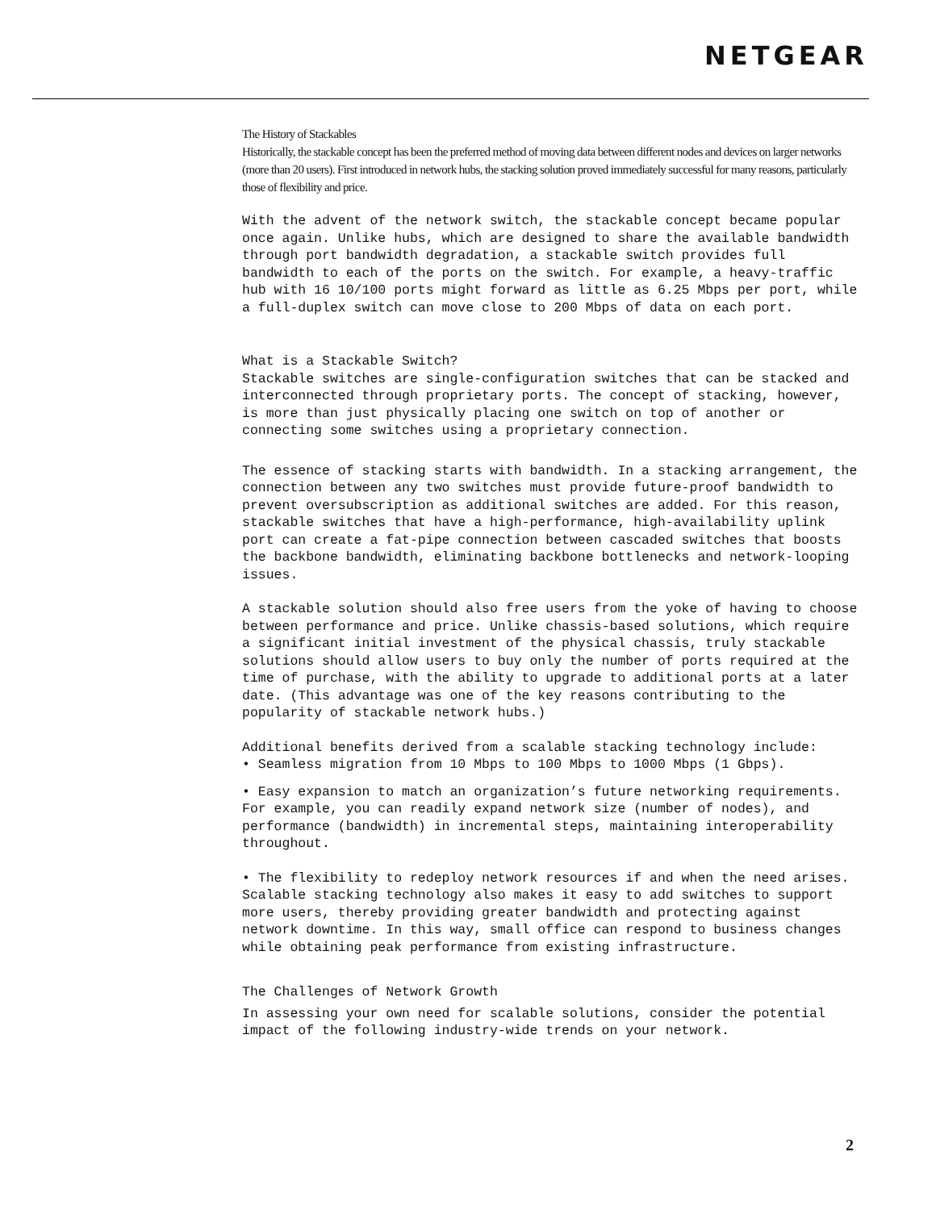NETGEAR
The History of Stackables
Historically, the stackable concept has been the preferred method of moving data between different nodes and devices on larger networks (more than 20 users). First introduced in network hubs, the stacking solution proved immediately successful for many reasons, particularly those of flexibility and price.
With the advent of the network switch, the stackable concept became popular once again. Unlike hubs, which are designed to share the available bandwidth through port bandwidth degradation, a stackable switch provides full bandwidth to each of the ports on the switch. For example, a heavy-traffic hub with 16 10/100 ports might forward as little as 6.25 Mbps per port, while a full-duplex switch can move close to 200 Mbps of data on each port.
What is a Stackable Switch?
Stackable switches are single-configuration switches that can be stacked and interconnected through proprietary ports. The concept of stacking, however, is more than just physically placing one switch on top of another or connecting some switches using a proprietary connection.
The essence of stacking starts with bandwidth. In a stacking arrangement, the connection between any two switches must provide future-proof bandwidth to prevent oversubscription as additional switches are added. For this reason, stackable switches that have a high-performance, high-availability uplink port can create a fat-pipe connection between cascaded switches that boosts the backbone bandwidth, eliminating backbone bottlenecks and network-looping issues.
A stackable solution should also free users from the yoke of having to choose between performance and price. Unlike chassis-based solutions, which require a significant initial investment of the physical chassis, truly stackable solutions should allow users to buy only the number of ports required at the time of purchase, with the ability to upgrade to additional ports at a later date. (This advantage was one of the key reasons contributing to the popularity of stackable network hubs.)
Additional benefits derived from a scalable stacking technology include:
• Seamless migration from 10 Mbps to 100 Mbps to 1000 Mbps (1 Gbps).
• Easy expansion to match an organization’s future networking requirements. For example, you can readily expand network size (number of nodes), and performance (bandwidth) in incremental steps, maintaining interoperability throughout.
• The flexibility to redeploy network resources if and when the need arises. Scalable stacking technology also makes it easy to add switches to support more users, thereby providing greater bandwidth and protecting against network downtime. In this way, small office can respond to business changes while obtaining peak performance from existing infrastructure.
The Challenges of Network Growth
In assessing your own need for scalable solutions, consider the potential impact of the following industry-wide trends on your network.
2